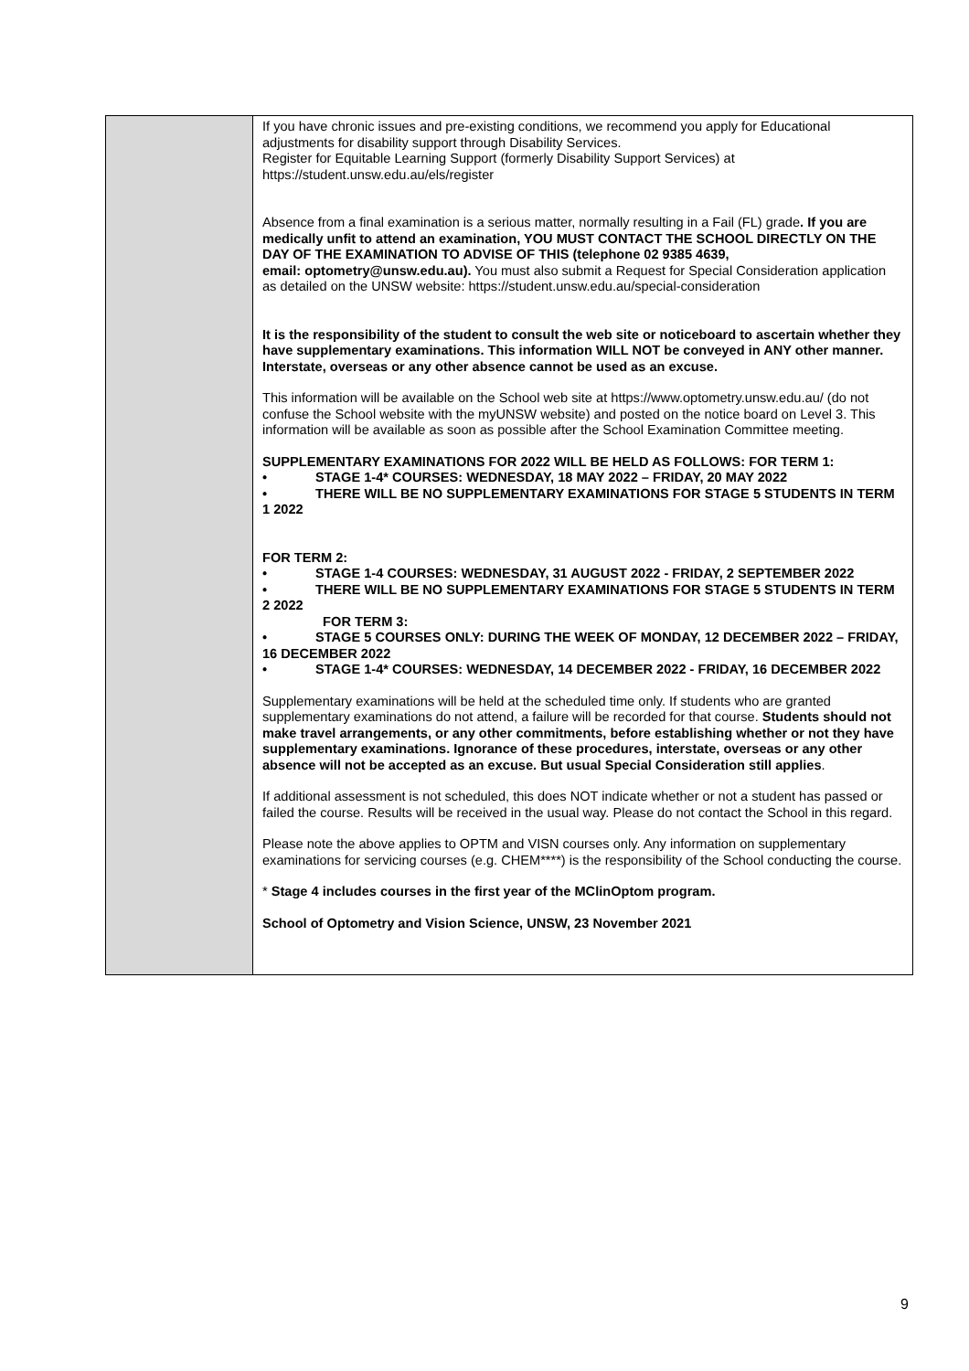| | If you have chronic issues and pre-existing conditions, we recommend you apply for Educational adjustments for disability support through Disability Services. Register for Equitable Learning Support (formerly Disability Support Services) at https://student.unsw.edu.au/els/register Absence from a final examination is a serious matter, normally resulting in a Fail (FL) grade . If you are medically unfit to attend an examination, YOU MUST CONTACT THE SCHOOL DIRECTLY ON THE DAY OF THE EXAMINATION TO ADVISE OF THIS (telephone 02 9385 4639, email: optometry@unsw.edu.au). You must also submit a Request for Special Consideration application as detailed on the UNSW website: https://student.unsw.edu.au/special-consideration It is the responsibility of the student to consult the web site or noticeboard to ascertain whether they have supplementary examinations. This information WILL NOT be conveyed in ANY other manner. Interstate, overseas or any other absence cannot be used as an excuse. This information will be available on the School web site at https://www.optometry.unsw.edu.au/ (do not confuse the School website with the myUNSW website) and posted on the notice board on Level 3. This information will be available as soon as possible after the School Examination Committee meeting. SUPPLEMENTARY EXAMINATIONS FOR 2022 WILL BE HELD AS FOLLOWS: FOR TERM 1: • STAGE 1-4* COURSES: WEDNESDAY, 18 MAY 2022 – FRIDAY, 20 MAY 2022 • THERE WILL BE NO SUPPLEMENTARY EXAMINATIONS FOR STAGE 5 STUDENTS IN TERM 1 2022 FOR TERM 2: • STAGE 1-4 COURSES: WEDNESDAY, 31 AUGUST 2022 - FRIDAY, 2 SEPTEMBER 2022 • THERE WILL BE NO SUPPLEMENTARY EXAMINATIONS FOR STAGE 5 STUDENTS IN TERM 2 2022 FOR TERM 3: • STAGE 5 COURSES ONLY: DURING THE WEEK OF MONDAY, 12 DECEMBER 2022 – FRIDAY, 16 DECEMBER 2022 • STAGE 1-4* COURSES: WEDNESDAY, 14 DECEMBER 2022 - FRIDAY, 16 DECEMBER 2022 Supplementary examinations will be held at the scheduled time only. If students who are granted supplementary examinations do not attend, a failure will be recorded for that course. Students should not make travel arrangements, or any other commitments, before establishing whether or not they have supplementary examinations. Ignorance of these procedures, interstate, overseas or any other absence will not be accepted as an excuse. But usual Special Consideration still applies . If additional assessment is not scheduled, this does NOT indicate whether or not a student has passed or failed the course. Results will be received in the usual way. Please do not contact the School in this regard. Please note the above applies to OPTM and VISN courses only. Any information on supplementary examinations for servicing courses (e.g. CHEM****) is the responsibility of the School conducting the course. * Stage 4 includes courses in the first year of the MClinOptom program. School of Optometry and Vision Science, UNSW, 23 November 2021 |
9